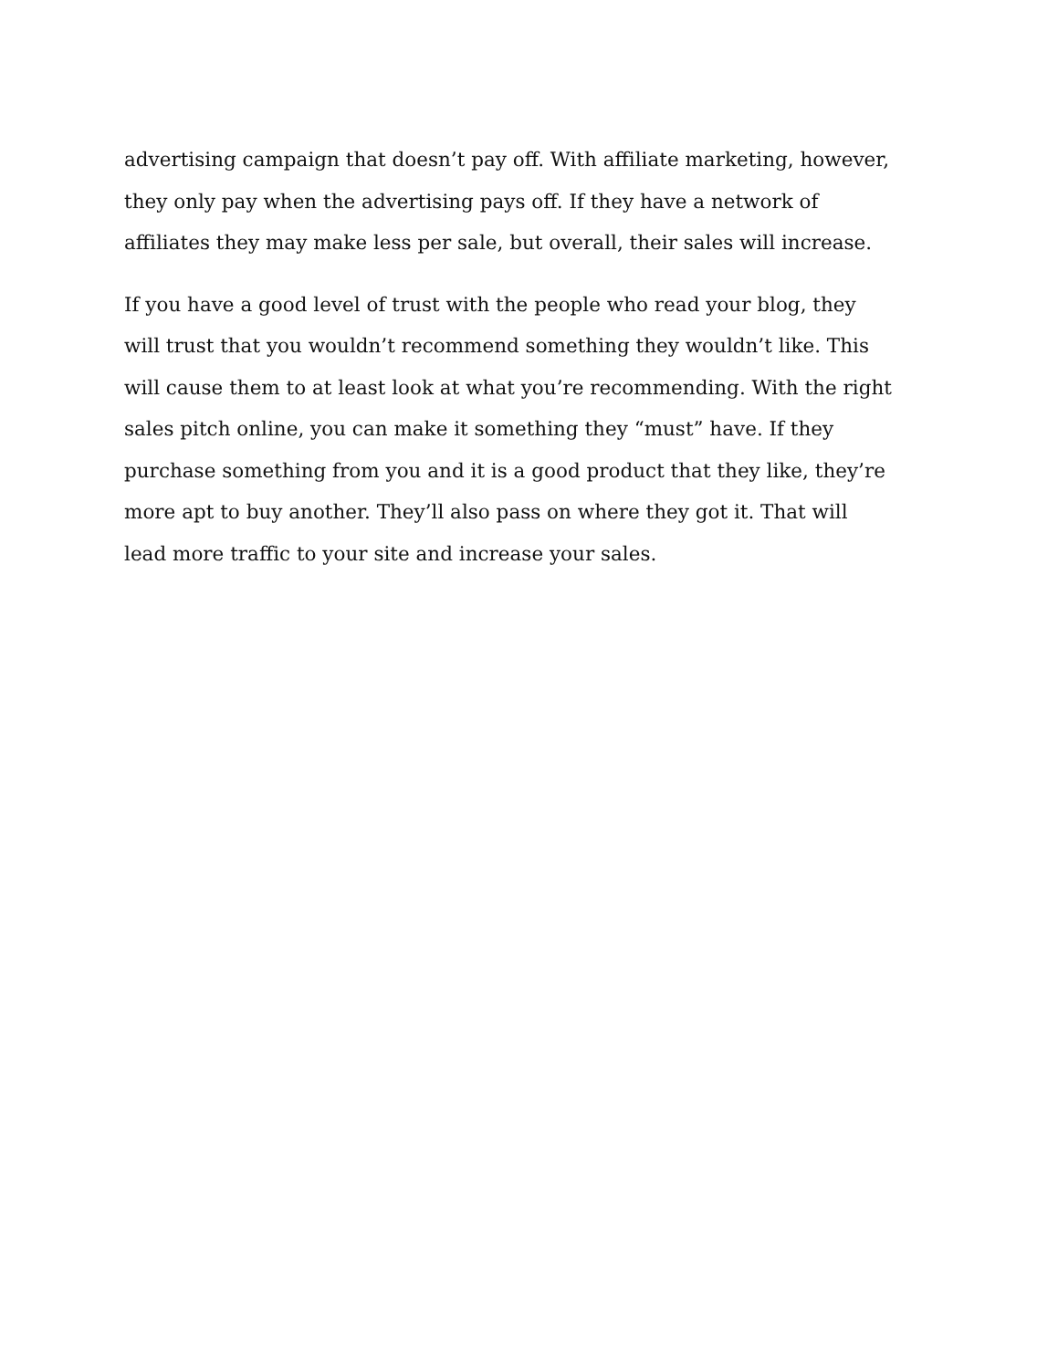advertising campaign that doesn’t pay off. With affiliate marketing, however, they only pay when the advertising pays off. If they have a network of affiliates they may make less per sale, but overall, their sales will increase.
If you have a good level of trust with the people who read your blog, they will trust that you wouldn’t recommend something they wouldn’t like. This will cause them to at least look at what you’re recommending. With the right sales pitch online, you can make it something they “must” have. If they purchase something from you and it is a good product that they like, they’re more apt to buy another. They’ll also pass on where they got it. That will lead more traffic to your site and increase your sales.